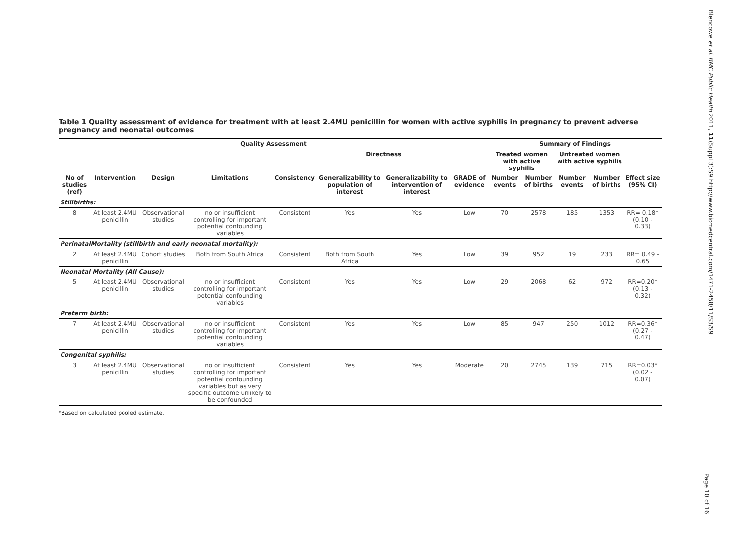Table 1 Quality assessment of evidence for treatment with at least 2.4MU penicillin for women with active syphilis in pregnancy to prevent adverse pregnancy and neonatal outcomes
| Quality Assessment | | | | | | | | Summary of Findings | | | | |
| --- | --- | --- | --- | --- | --- | --- | --- | --- | --- | --- | --- | --- |
| | | | | | Directness | | | Treated women with active syphilis | | Untreated women with active syphilis | | |
| No of studies (ref) | Intervention | Design | Limitations | Consistency | Generalizability to population of interest | Generalizability to intervention of interest | GRADE of evidence | Number events | Number of births | Number events | Number of births | Effect size (95% CI) |
| Stillbirths: | | | | | | | | | | | | |
| 8 | At least 2.4MU penicillin | Observational studies | no or insufficient controlling for important potential confounding variables | Consistent | Yes | Yes | Low | 70 | 2578 | 185 | 1353 | RR= 0.18* (0.10 - 0.33) |
| PerinatalMortality (stillbirth and early neonatal mortality): | | | | | | | | | | | | |
| 2 | At least 2.4MU penicillin | Cohort studies | Both from South Africa | Consistent | Both from South Africa | Yes | Low | 39 | 952 | 19 | 233 | RR= 0.49 - 0.65 |
| Neonatal Mortality (All Cause): | | | | | | | | | | | | |
| 5 | At least 2.4MU penicillin | Observational studies | no or insufficient controlling for important potential confounding variables | Consistent | Yes | Yes | Low | 29 | 2068 | 62 | 972 | RR=0.20* (0.13 - 0.32) |
| Preterm birth: | | | | | | | | | | | | |
| 7 | At least 2.4MU penicillin | Observational studies | no or insufficient controlling for important potential confounding variables | Consistent | Yes | Yes | Low | 85 | 947 | 250 | 1012 | RR=0.36* (0.27 - 0.47) |
| Congenital syphilis: | | | | | | | | | | | | |
| 3 | At least 2.4MU penicillin | Observational studies | no or insufficient controlling for important potential confounding variables but as very specific outcome unlikely to be confounded | Consistent | Yes | Yes | Moderate | 20 | 2745 | 139 | 715 | RR=0.03* (0.02 - 0.07) |
*Based on calculated pooled estimate.
Blencowe et al. BMC Public Health 2011, 11(Suppl 3):S9 http://www.biomedcentral.com/1471-2458/11/S3/S9
Page 10 of 16